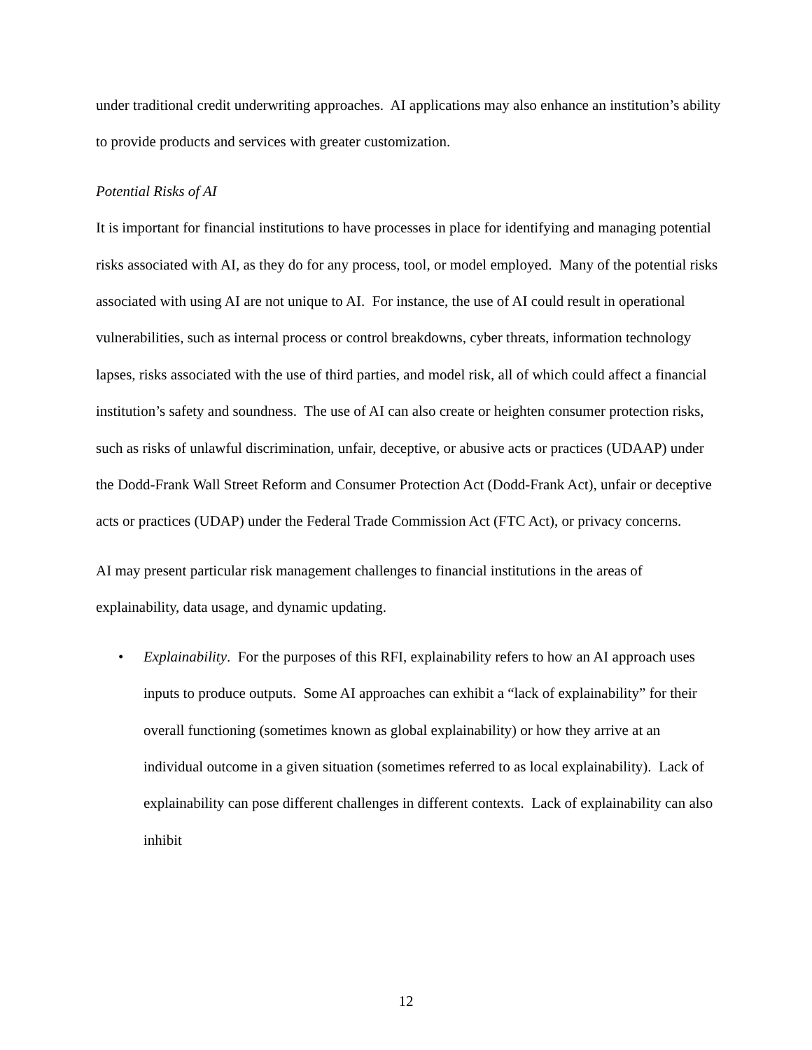under traditional credit underwriting approaches. AI applications may also enhance an institution’s ability to provide products and services with greater customization.
Potential Risks of AI
It is important for financial institutions to have processes in place for identifying and managing potential risks associated with AI, as they do for any process, tool, or model employed. Many of the potential risks associated with using AI are not unique to AI. For instance, the use of AI could result in operational vulnerabilities, such as internal process or control breakdowns, cyber threats, information technology lapses, risks associated with the use of third parties, and model risk, all of which could affect a financial institution’s safety and soundness. The use of AI can also create or heighten consumer protection risks, such as risks of unlawful discrimination, unfair, deceptive, or abusive acts or practices (UDAAP) under the Dodd-Frank Wall Street Reform and Consumer Protection Act (Dodd-Frank Act), unfair or deceptive acts or practices (UDAP) under the Federal Trade Commission Act (FTC Act), or privacy concerns.
AI may present particular risk management challenges to financial institutions in the areas of explainability, data usage, and dynamic updating.
• Explainability. For the purposes of this RFI, explainability refers to how an AI approach uses inputs to produce outputs. Some AI approaches can exhibit a “lack of explainability” for their overall functioning (sometimes known as global explainability) or how they arrive at an individual outcome in a given situation (sometimes referred to as local explainability). Lack of explainability can pose different challenges in different contexts. Lack of explainability can also inhibit
12